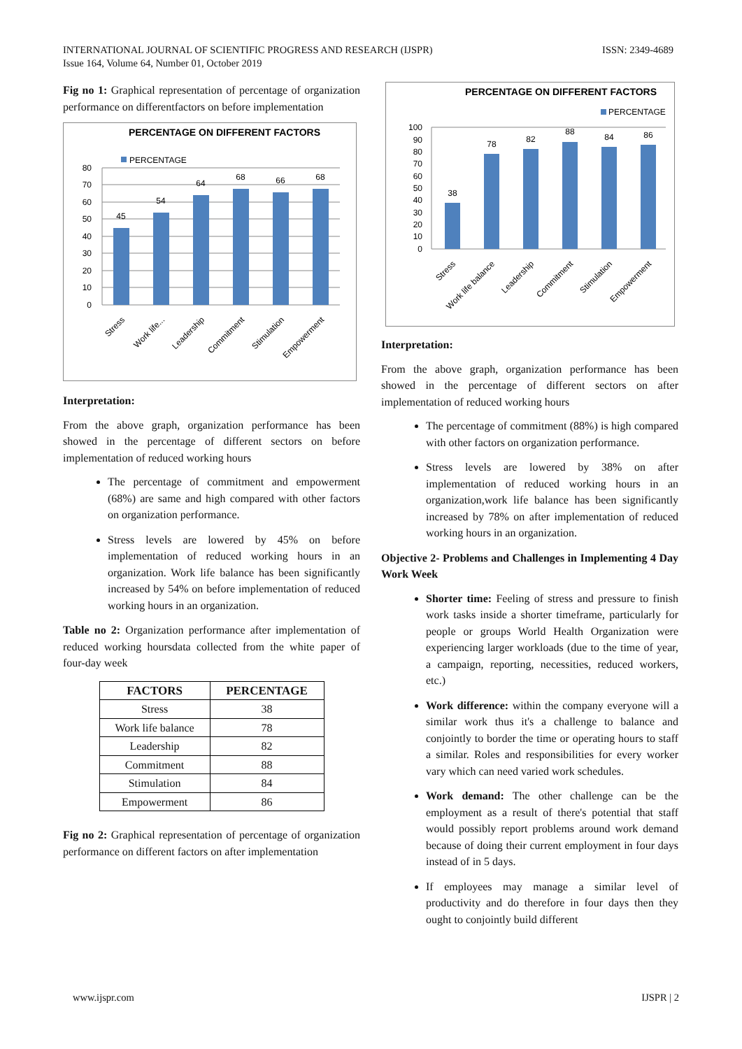INTERNATIONAL JOURNAL OF SCIENTIFIC PROGRESS AND RESEARCH (IJSPR)
Issue 164, Volume 64, Number 01, October 2019
ISSN: 2349-4689
Fig no 1: Graphical representation of percentage of organization performance on differentfactors on before implementation
PERCENTAGE ON DIFFERENT FACTORS
PERCENTAGE
80
70
60
50
40
30
20
10
0
45
54
64
68
66
68
Stress
Work life...
Leadership
Commitment
Stimulation
Empowerment
Interpretation:
From the above graph, organization performance has been showed in the percentage of different sectors on before implementation of reduced working hours
The percentage of commitment and empowerment (68%) are same and high compared with other factors on organization performance.
Stress levels are lowered by 45% on before implementation of reduced working hours in an organization. Work life balance has been significantly increased by 54% on before implementation of reduced working hours in an organization.
Table no 2: Organization performance after implementation of reduced working hoursdata collected from the white paper of four-day week
| FACTORS | PERCENTAGE |
| --- | --- |
| Stress | 38 |
| Work life balance | 78 |
| Leadership | 82 |
| Commitment | 88 |
| Stimulation | 84 |
| Empowerment | 86 |
Fig no 2: Graphical representation of percentage of organization performance on different factors on after implementation
PERCENTAGE ON DIFFERENT FACTORS
PERCENTAGE
100
90
80
70
60
50
40
30
20
10
0
38
78
82
88
84
86
Stress
Work life balance
Leadership
Commitment
Stimulation
Empowerment
Interpretation:
From the above graph, organization performance has been showed in the percentage of different sectors on after implementation of reduced working hours
The percentage of commitment (88%) is high compared with other factors on organization performance.
Stress levels are lowered by 38% on after implementation of reduced working hours in an organization,work life balance has been significantly increased by 78% on after implementation of reduced working hours in an organization.
Objective 2- Problems and Challenges in Implementing 4 Day Work Week
Shorter time: Feeling of stress and pressure to finish work tasks inside a shorter timeframe, particularly for people or groups World Health Organization were experiencing larger workloads (due to the time of year, a campaign, reporting, necessities, reduced workers, etc.)
Work difference: within the company everyone will a similar work thus it's a challenge to balance and conjointly to border the time or operating hours to staff a similar. Roles and responsibilities for every worker vary which can need varied work schedules.
Work demand: The other challenge can be the employment as a result of there's potential that staff would possibly report problems around work demand because of doing their current employment in four days instead of in 5 days.
If employees may manage a similar level of productivity and do therefore in four days then they ought to conjointly build different
www.ijspr.com IJSPR | 2